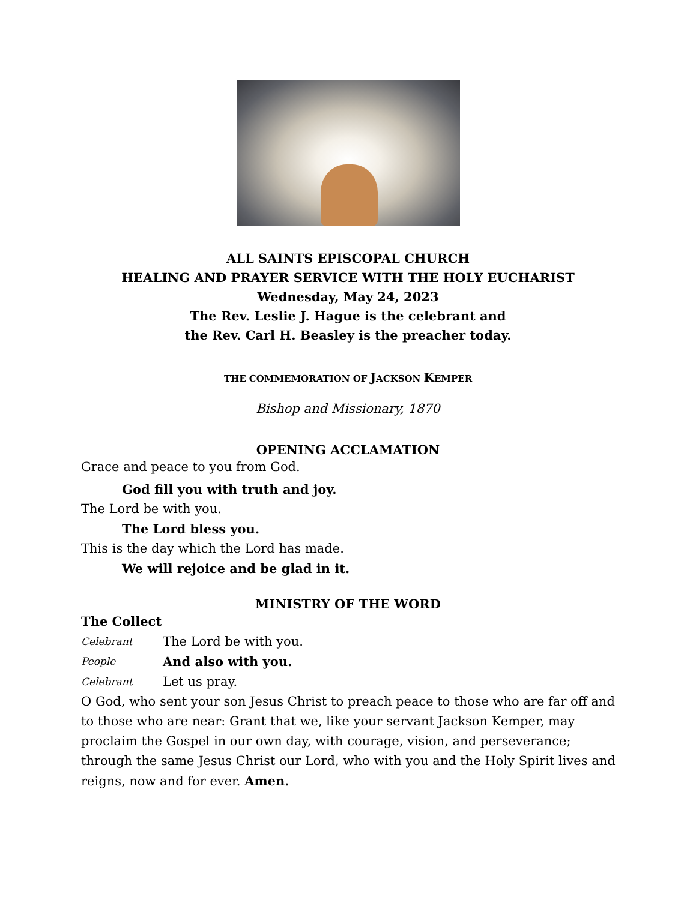ALL SAINTS EPISCOPAL CHURCH
HEALING AND PRAYER SERVICE WITH THE HOLY EUCHARIST
Wednesday, May 24, 2023
The Rev. Leslie J. Hague is the celebrant and
the Rev. Carl H. Beasley is the preacher today.
THE COMMEMORATION OF JACKSON KEMPER
Bishop and Missionary, 1870
OPENING ACCLAMATION
Grace and peace to you from God.
God fill you with truth and joy.
The Lord be with you.
The Lord bless you.
This is the day which the Lord has made.
We will rejoice and be glad in it.
MINISTRY OF THE WORD
The Collect
Celebrant The Lord be with you.
People And also with you.
Celebrant Let us pray.
O God, who sent your son Jesus Christ to preach peace to those who are far off and to those who are near: Grant that we, like your servant Jackson Kemper, may proclaim the Gospel in our own day, with courage, vision, and perseverance; through the same Jesus Christ our Lord, who with you and the Holy Spirit lives and reigns, now and for ever. Amen.